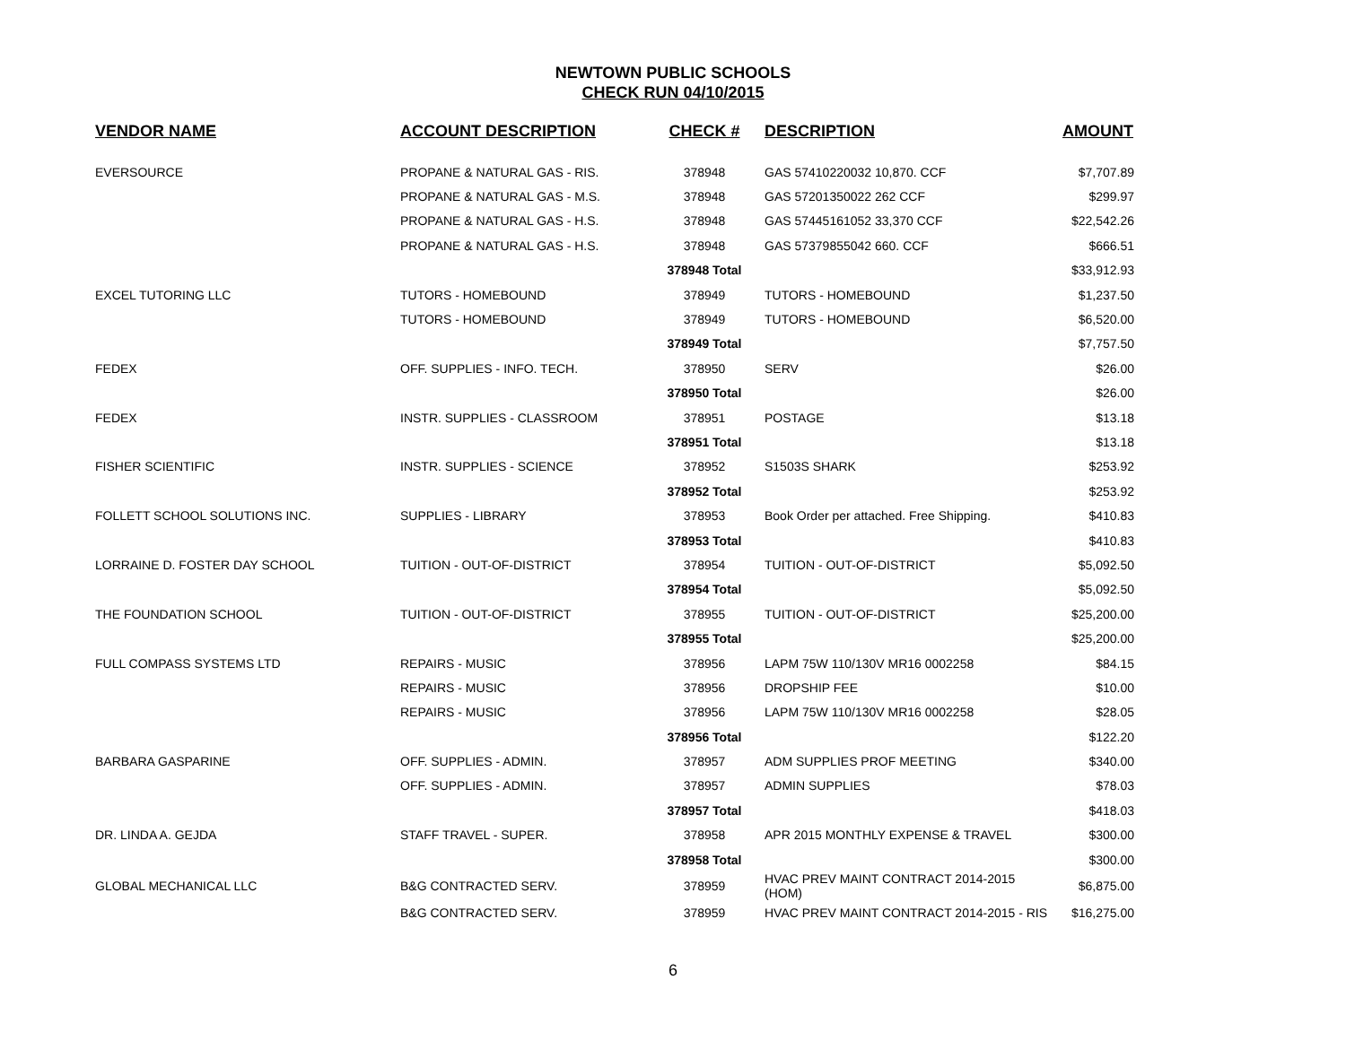NEWTOWN PUBLIC SCHOOLS
CHECK RUN 04/10/2015
| VENDOR NAME | ACCOUNT DESCRIPTION | CHECK # | DESCRIPTION | AMOUNT |
| --- | --- | --- | --- | --- |
| EVERSOURCE | PROPANE & NATURAL GAS - RIS. | 378948 | GAS 57410220032 10,870. CCF | $7,707.89 |
| | PROPANE & NATURAL GAS - M.S. | 378948 | GAS 57201350022 262 CCF | $299.97 |
| | PROPANE & NATURAL GAS - H.S. | 378948 | GAS 57445161052 33,370 CCF | $22,542.26 |
| | PROPANE & NATURAL GAS - H.S. | 378948 | GAS 57379855042 660. CCF | $666.51 |
| | | 378948 Total | | $33,912.93 |
| EXCEL TUTORING LLC | TUTORS - HOMEBOUND | 378949 | TUTORS - HOMEBOUND | $1,237.50 |
| | TUTORS - HOMEBOUND | 378949 | TUTORS - HOMEBOUND | $6,520.00 |
| | | 378949 Total | | $7,757.50 |
| FEDEX | OFF. SUPPLIES - INFO. TECH. | 378950 | SERV | $26.00 |
| | | 378950 Total | | $26.00 |
| FEDEX | INSTR. SUPPLIES - CLASSROOM | 378951 | POSTAGE | $13.18 |
| | | 378951 Total | | $13.18 |
| FISHER SCIENTIFIC | INSTR. SUPPLIES - SCIENCE | 378952 | S1503S SHARK | $253.92 |
| | | 378952 Total | | $253.92 |
| FOLLETT SCHOOL SOLUTIONS INC. | SUPPLIES - LIBRARY | 378953 | Book Order per attached. Free Shipping. | $410.83 |
| | | 378953 Total | | $410.83 |
| LORRAINE D. FOSTER DAY SCHOOL | TUITION - OUT-OF-DISTRICT | 378954 | TUITION - OUT-OF-DISTRICT | $5,092.50 |
| | | 378954 Total | | $5,092.50 |
| THE FOUNDATION SCHOOL | TUITION - OUT-OF-DISTRICT | 378955 | TUITION - OUT-OF-DISTRICT | $25,200.00 |
| | | 378955 Total | | $25,200.00 |
| FULL COMPASS SYSTEMS LTD | REPAIRS - MUSIC | 378956 | LAPM 75W 110/130V MR16 0002258 | $84.15 |
| | REPAIRS - MUSIC | 378956 | DROPSHIP FEE | $10.00 |
| | REPAIRS - MUSIC | 378956 | LAPM 75W 110/130V MR16 0002258 | $28.05 |
| | | 378956 Total | | $122.20 |
| BARBARA GASPARINE | OFF. SUPPLIES - ADMIN. | 378957 | ADM SUPPLIES PROF MEETING | $340.00 |
| | OFF. SUPPLIES - ADMIN. | 378957 | ADMIN SUPPLIES | $78.03 |
| | | 378957 Total | | $418.03 |
| DR. LINDA A. GEJDA | STAFF TRAVEL - SUPER. | 378958 | APR 2015 MONTHLY EXPENSE & TRAVEL | $300.00 |
| | | 378958 Total | | $300.00 |
| GLOBAL MECHANICAL LLC | B&G CONTRACTED SERV. | 378959 | HVAC PREV MAINT CONTRACT 2014-2015 (HOM) | $6,875.00 |
| | B&G CONTRACTED SERV. | 378959 | HVAC PREV MAINT CONTRACT 2014-2015 - RIS | $16,275.00 |
6